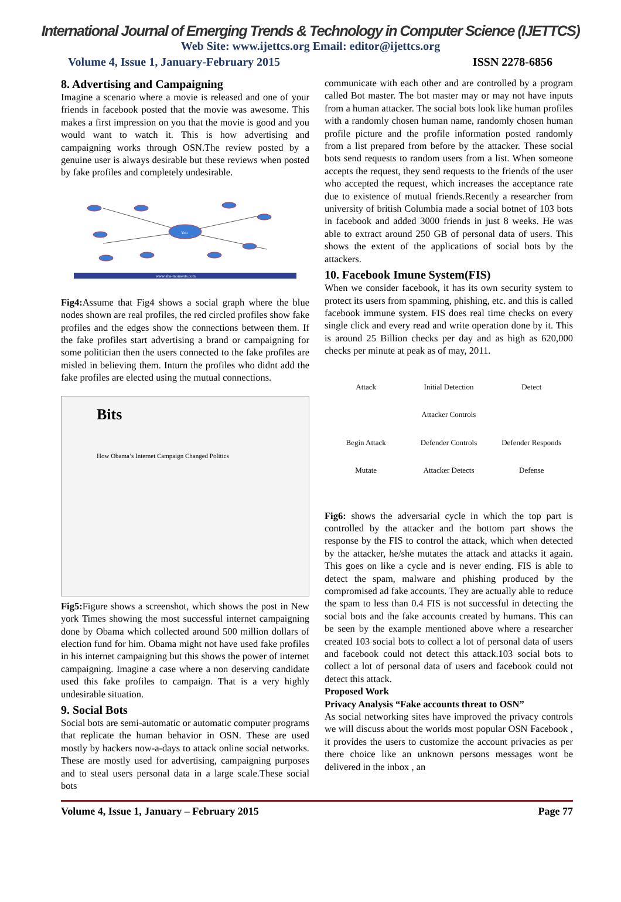International Journal of Emerging Trends & Technology in Computer Science (IJETTCS)
Web Site: www.ijettcs.org Email: editor@ijettcs.org
Volume 4, Issue 1, January-February 2015 ISSN 2278-6856
8. Advertising and Campaigning
Imagine a scenario where a movie is released and one of your friends in facebook posted that the movie was awesome. This makes a first impression on you that the movie is good and you would want to watch it. This is how advertising and campaigning works through OSN.The review posted by a genuine user is always desirable but these reviews when posted by fake profiles and completely undesirable.
You
www.aha-moments.com
Fig4: Assume that Fig4 shows a social graph where the blue nodes shown are real profiles, the red circled profiles show fake profiles and the edges show the connections between them. If the fake profiles start advertising a brand or campaigning for some politician then the users connected to the fake profiles are misled in believing them. Inturn the profiles who didnt add the fake profiles are elected using the mutual connections.
Bits
How Obama’s Internet Campaign Changed Politics
Fig5: Figure shows a screenshot, which shows the post in New york Times showing the most successful internet campaigning done by Obama which collected around 500 million dollars of election fund for him. Obama might not have used fake profiles in his internet campaigning but this shows the power of internet campaigning. Imagine a case where a non deserving candidate used this fake profiles to campaign. That is a very highly undesirable situation.
9. Social Bots
Social bots are semi-automatic or automatic computer programs that replicate the human behavior in OSN. These are used mostly by hackers now-a-days to attack online social networks. These are mostly used for advertising, campaigning purposes and to steal users personal data in a large scale.These social bots
communicate with each other and are controlled by a program called Bot master. The bot master may or may not have inputs from a human attacker. The social bots look like human profiles with a randomly chosen human name, randomly chosen human profile picture and the profile information posted randomly from a list prepared from before by the attacker. These social bots send requests to random users from a list. When someone accepts the request, they send requests to the friends of the user who accepted the request, which increases the acceptance rate due to existence of mutual friends.Recently a researcher from university of british Columbia made a social botnet of 103 bots in facebook and added 3000 friends in just 8 weeks. He was able to extract around 250 GB of personal data of users. This shows the extent of the applications of social bots by the attackers.
10. Facebook Imune System(FIS)
When we consider facebook, it has its own security system to protect its users from spamming, phishing, etc. and this is called facebook immune system. FIS does real time checks on every single click and every read and write operation done by it. This is around 25 Billion checks per day and as high as 620,000 checks per minute at peak as of may, 2011.
Attack
Initial Detection
Detect
Attacker Controls
Begin Attack
Defender Controls
Defender Responds
Mutate
Attacker Detects
Defense
Fig6: shows the adversarial cycle in which the top part is controlled by the attacker and the bottom part shows the response by the FIS to control the attack, which when detected by the attacker, he/she mutates the attack and attacks it again. This goes on like a cycle and is never ending. FIS is able to detect the spam, malware and phishing produced by the compromised ad fake accounts. They are actually able to reduce the spam to less than 0.4 FIS is not successful in detecting the social bots and the fake accounts created by humans. This can be seen by the example mentioned above where a researcher created 103 social bots to collect a lot of personal data of users and facebook could not detect this attack.103 social bots to collect a lot of personal data of users and facebook could not detect this attack.
Proposed Work
Privacy Analysis “Fake accounts threat to OSN”
As social networking sites have improved the privacy controls we will discuss about the worlds most popular OSN Facebook , it provides the users to customize the account privacies as per there choice like an unknown persons messages wont be delivered in the inbox , an
Volume 4, Issue 1, January – February 2015 Page 77